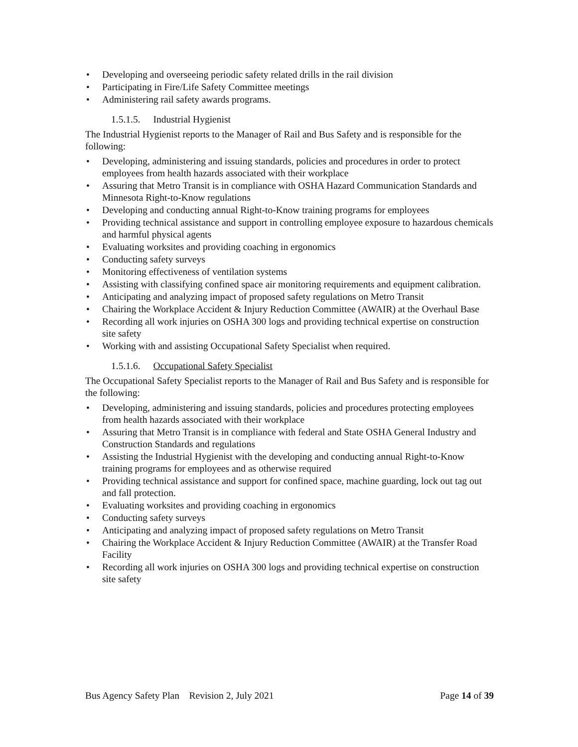Developing and overseeing periodic safety related drills in the rail division
Participating in Fire/Life Safety Committee meetings
Administering rail safety awards programs.
1.5.1.5. Industrial Hygienist
The Industrial Hygienist reports to the Manager of Rail and Bus Safety and is responsible for the following:
Developing, administering and issuing standards, policies and procedures in order to protect employees from health hazards associated with their workplace
Assuring that Metro Transit is in compliance with OSHA Hazard Communication Standards and Minnesota Right-to-Know regulations
Developing and conducting annual Right-to-Know training programs for employees
Providing technical assistance and support in controlling employee exposure to hazardous chemicals and harmful physical agents
Evaluating worksites and providing coaching in ergonomics
Conducting safety surveys
Monitoring effectiveness of ventilation systems
Assisting with classifying confined space air monitoring requirements and equipment calibration.
Anticipating and analyzing impact of proposed safety regulations on Metro Transit
Chairing the Workplace Accident & Injury Reduction Committee (AWAIR) at the Overhaul Base
Recording all work injuries on OSHA 300 logs and providing technical expertise on construction site safety
Working with and assisting Occupational Safety Specialist when required.
1.5.1.6. Occupational Safety Specialist
The Occupational Safety Specialist reports to the Manager of Rail and Bus Safety and is responsible for the following:
Developing, administering and issuing standards, policies and procedures protecting employees from health hazards associated with their workplace
Assuring that Metro Transit is in compliance with federal and State OSHA General Industry and Construction Standards and regulations
Assisting the Industrial Hygienist with the developing and conducting annual Right-to-Know training programs for employees and as otherwise required
Providing technical assistance and support for confined space, machine guarding, lock out tag out and fall protection.
Evaluating worksites and providing coaching in ergonomics
Conducting safety surveys
Anticipating and analyzing impact of proposed safety regulations on Metro Transit
Chairing the Workplace Accident & Injury Reduction Committee (AWAIR) at the Transfer Road Facility
Recording all work injuries on OSHA 300 logs and providing technical expertise on construction site safety
Bus Agency Safety Plan Revision 2, July 2021 Page 14 of 39